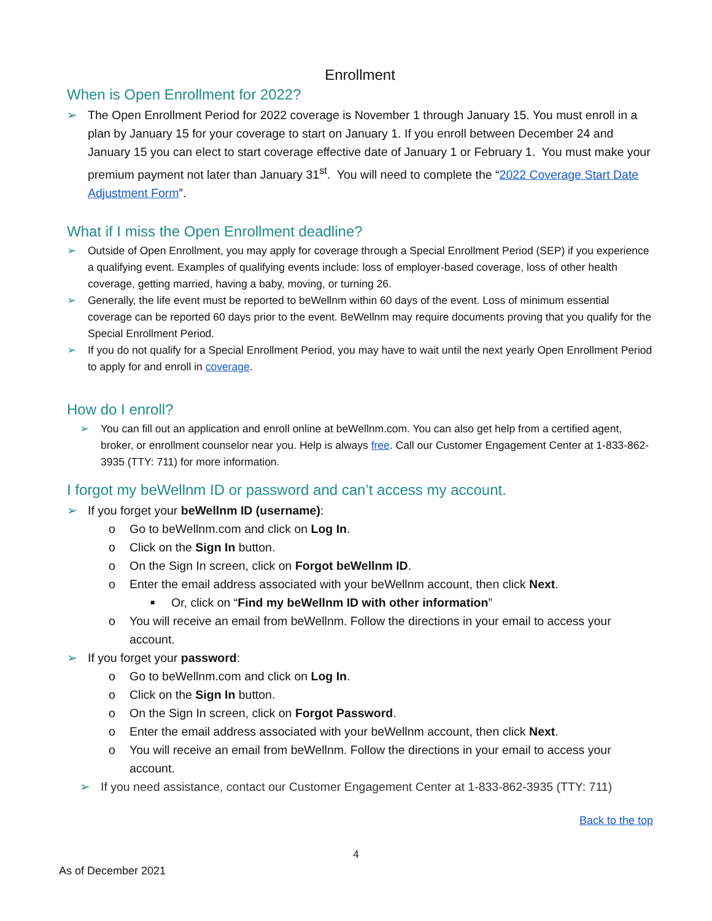Enrollment
When is Open Enrollment for 2022?
➢ The Open Enrollment Period for 2022 coverage is November 1 through January 15. You must enroll in a plan by January 15 for your coverage to start on January 1. If you enroll between December 24 and January 15 you can elect to start coverage effective date of January 1 or February 1. You must make your premium payment not later than January 31<sup>st</sup>. You will need to complete the “2022 Coverage Start Date Adjustment Form”.
What if I miss the Open Enrollment deadline?
➢ Outside of Open Enrollment, you may apply for coverage through a Special Enrollment Period (SEP) if you experience a qualifying event. Examples of qualifying events include: loss of employer-based coverage, loss of other health coverage, getting married, having a baby, moving, or turning 26.
➢ Generally, the life event must be reported to beWellnm within 60 days of the event. Loss of minimum essential coverage can be reported 60 days prior to the event. BeWellnm may require documents proving that you qualify for the Special Enrollment Period.
➢ If you do not qualify for a Special Enrollment Period, you may have to wait until the next yearly Open Enrollment Period to apply for and enroll in coverage.
How do I enroll?
➢ You can fill out an application and enroll online at beWellnm.com. You can also get help from a certified agent, broker, or enrollment counselor near you. Help is always free. Call our Customer Engagement Center at 1-833-862-3935 (TTY: 711) for more information.
I forgot my beWellnm ID or password and can’t access my account.
➢ If you forget your beWellnm ID (username):
o Go to beWellnm.com and click on Log In.
o Click on the Sign In button.
o On the Sign In screen, click on Forgot beWellnm ID.
o Enter the email address associated with your beWellnm account, then click Next.
■ Or, click on “Find my beWellnm ID with other information”
o You will receive an email from beWellnm. Follow the directions in your email to access your account.
➢ If you forget your password:
o Go to beWellnm.com and click on Log In.
o Click on the Sign In button.
o On the Sign In screen, click on Forgot Password.
o Enter the email address associated with your beWellnm account, then click Next.
o You will receive an email from beWellnm. Follow the directions in your email to access your account.
➢ If you need assistance, contact our Customer Engagement Center at 1-833-862-3935 (TTY: 711)
Back to the top
4
As of December 2021